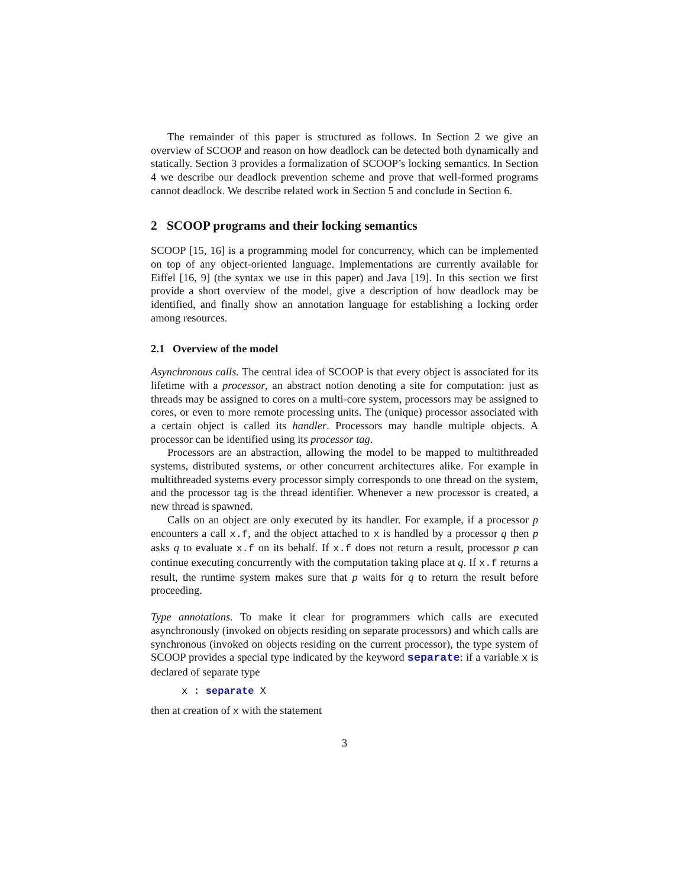The remainder of this paper is structured as follows. In Section 2 we give an overview of SCOOP and reason on how deadlock can be detected both dynamically and statically. Section 3 provides a formalization of SCOOP’s locking semantics. In Section 4 we describe our deadlock prevention scheme and prove that well-formed programs cannot deadlock. We describe related work in Section 5 and conclude in Section 6.
2 SCOOP programs and their locking semantics
SCOOP [15, 16] is a programming model for concurrency, which can be implemented on top of any object-oriented language. Implementations are currently available for Eiffel [16, 9] (the syntax we use in this paper) and Java [19]. In this section we first provide a short overview of the model, give a description of how deadlock may be identified, and finally show an annotation language for establishing a locking order among resources.
2.1 Overview of the model
Asynchronous calls. The central idea of SCOOP is that every object is associated for its lifetime with a processor, an abstract notion denoting a site for computation: just as threads may be assigned to cores on a multi-core system, processors may be assigned to cores, or even to more remote processing units. The (unique) processor associated with a certain object is called its handler. Processors may handle multiple objects. A processor can be identified using its processor tag.
Processors are an abstraction, allowing the model to be mapped to multithreaded systems, distributed systems, or other concurrent architectures alike. For example in multithreaded systems every processor simply corresponds to one thread on the system, and the processor tag is the thread identifier. Whenever a new processor is created, a new thread is spawned.
Calls on an object are only executed by its handler. For example, if a processor p encounters a call x.f, and the object attached to x is handled by a processor q then p asks q to evaluate x.f on its behalf. If x.f does not return a result, processor p can continue executing concurrently with the computation taking place at q. If x.f returns a result, the runtime system makes sure that p waits for q to return the result before proceeding.
Type annotations. To make it clear for programmers which calls are executed asynchronously (invoked on objects residing on separate processors) and which calls are synchronous (invoked on objects residing on the current processor), the type system of SCOOP provides a special type indicated by the keyword separate: if a variable x is declared of separate type
x : separate X
then at creation of x with the statement
3